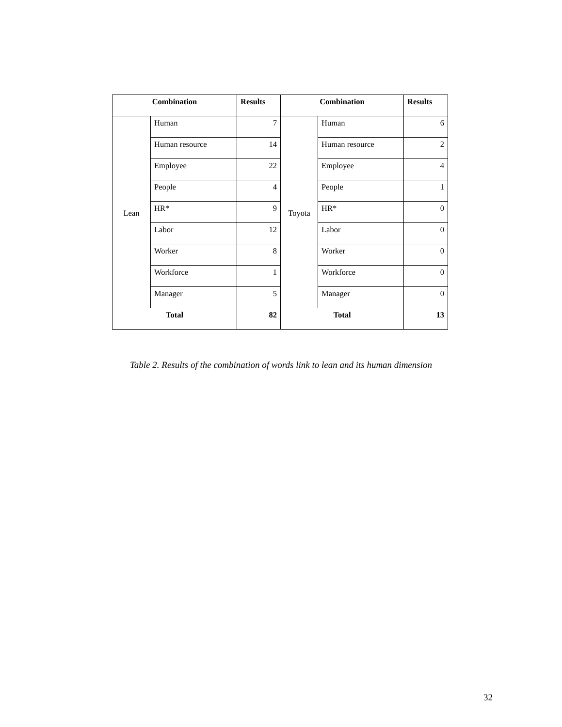| Combination | | Results | Combination | | Results |
| --- | --- | --- | --- | --- | --- |
| Lean | Human | 7 | Toyota | Human | 6 |
| | Human resource | 14 | | Human resource | 2 |
| | Employee | 22 | | Employee | 4 |
| | People | 4 | | People | 1 |
| | HR* | 9 | | HR* | 0 |
| | Labor | 12 | | Labor | 0 |
| | Worker | 8 | | Worker | 0 |
| | Workforce | 1 | | Workforce | 0 |
| | Manager | 5 | | Manager | 0 |
| Total | | 82 | Total | | 13 |
Table 2. Results of the combination of words link to lean and its human dimension
32